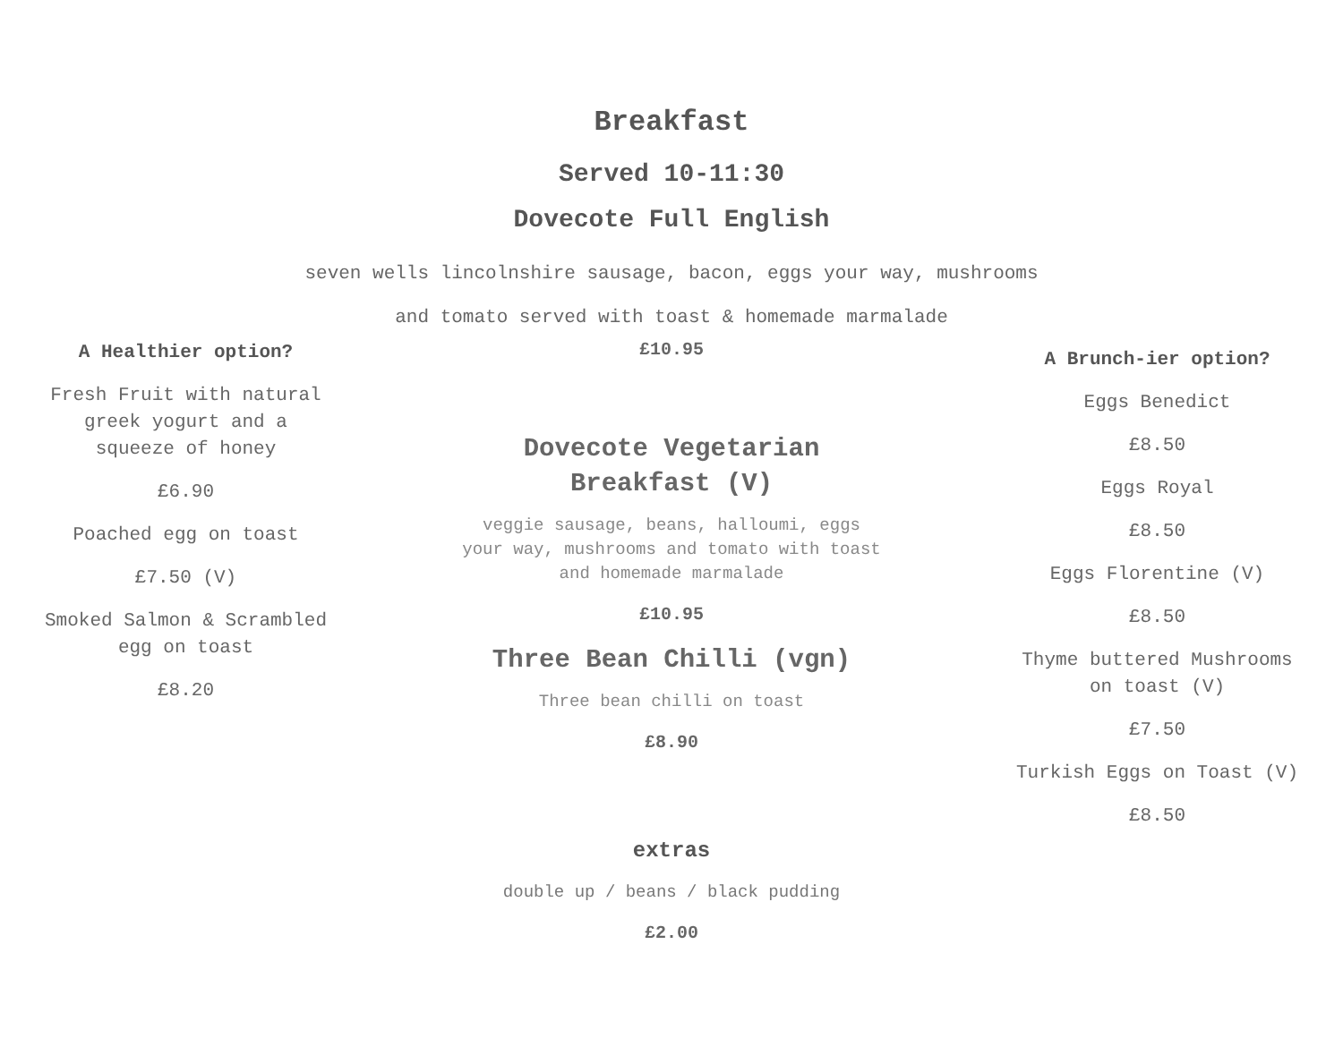Breakfast
Served 10-11:30
Dovecote Full English
seven wells lincolnshire sausage, bacon, eggs your way, mushrooms
and tomato served with toast & homemade marmalade
A Healthier option?
Fresh Fruit with natural
greek yogurt and a
squeeze of honey
£6.90
Poached egg on toast
£7.50 (V)
Smoked Salmon & Scrambled
egg on toast
£8.20
£10.95
Dovecote Vegetarian
Breakfast (V)
veggie sausage, beans, halloumi, eggs
your way, mushrooms and tomato with toast
and homemade marmalade
£10.95
Three Bean Chilli (vgn)
Three bean chilli on toast
£8.90
extras
double up / beans / black pudding
£2.00
A Brunch-ier option?
Eggs Benedict
£8.50
Eggs Royal
£8.50
Eggs Florentine (V)
£8.50
Thyme buttered Mushrooms
on toast (V)
£7.50
Turkish Eggs on Toast (V)
£8.50